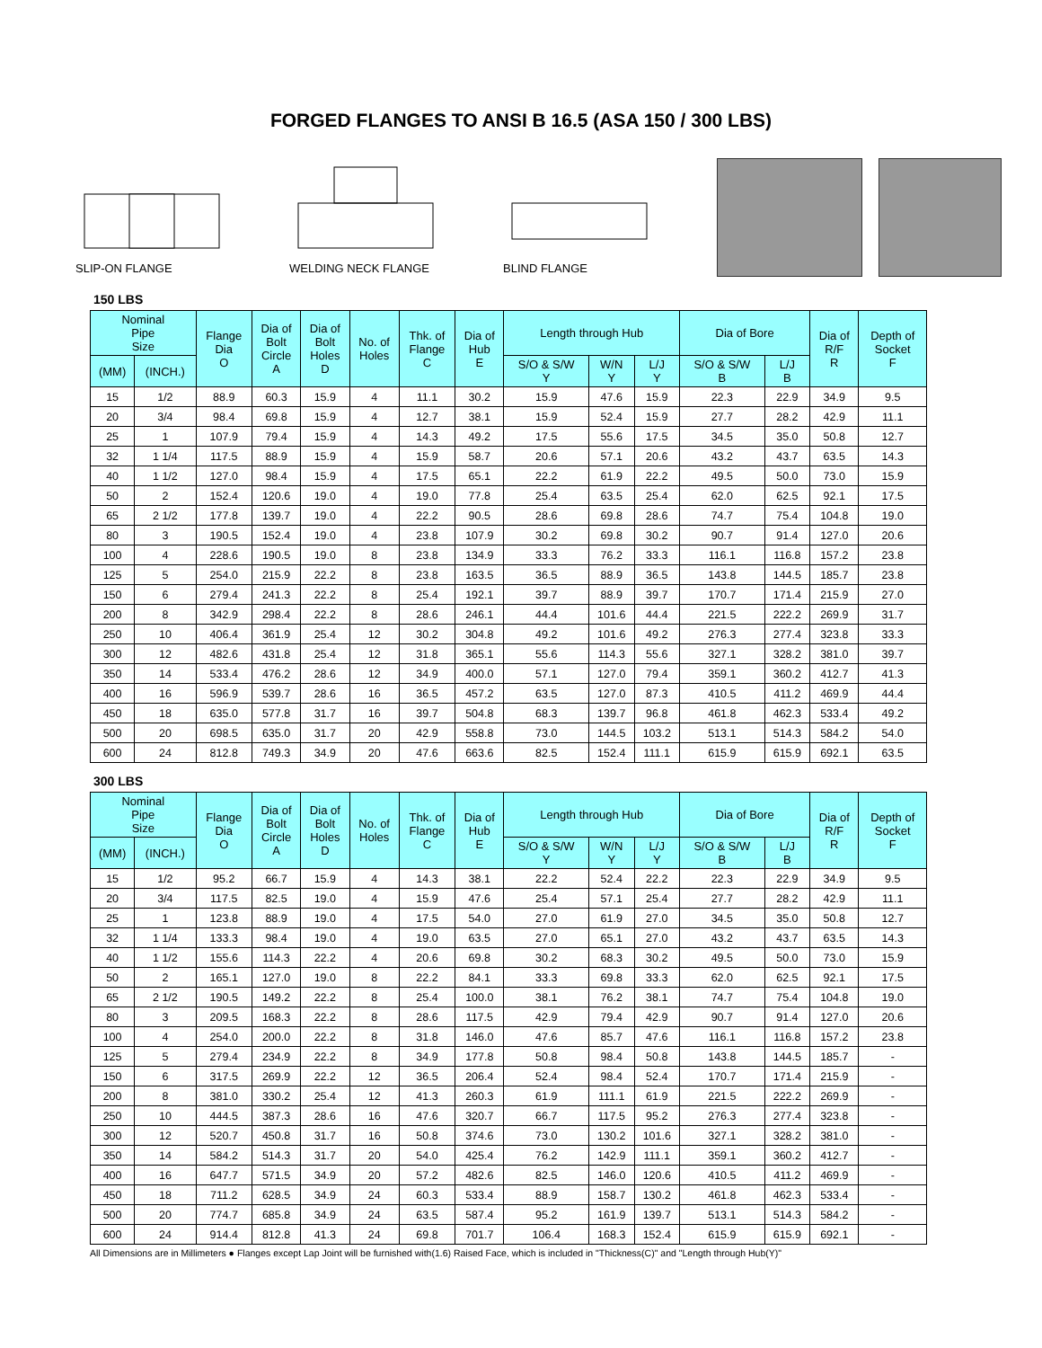FORGED FLANGES TO ANSI B 16.5 (ASA 150 / 300 LBS)
SLIP-ON FLANGE WELDING NECK FLANGE BLIND FLANGE
150 LBS
| Nominal Pipe Size | | Flange Dia O | Dia of Bolt Circle A | Dia of Bolt Holes D | No. of Holes | Thk. of Flange C | Dia of Hub E | Length through Hub | | | Dia of Bore | | Dia of R/F R | Depth of Socket F |
| --- | --- | --- | --- | --- | --- | --- | --- | --- | --- | --- | --- | --- | --- | --- |
| (MM) | (INCH.) | | | | | | | S/O & S/W Y | W/N Y | L/J Y | S/O & S/W B | L/J B | | |
| 15 | 1/2 | 88.9 | 60.3 | 15.9 | 4 | 11.1 | 30.2 | 15.9 | 47.6 | 15.9 | 22.3 | 22.9 | 34.9 | 9.5 |
| 20 | 3/4 | 98.4 | 69.8 | 15.9 | 4 | 12.7 | 38.1 | 15.9 | 52.4 | 15.9 | 27.7 | 28.2 | 42.9 | 11.1 |
| 25 | 1 | 107.9 | 79.4 | 15.9 | 4 | 14.3 | 49.2 | 17.5 | 55.6 | 17.5 | 34.5 | 35.0 | 50.8 | 12.7 |
| 32 | 1 1/4 | 117.5 | 88.9 | 15.9 | 4 | 15.9 | 58.7 | 20.6 | 57.1 | 20.6 | 43.2 | 43.7 | 63.5 | 14.3 |
| 40 | 1 1/2 | 127.0 | 98.4 | 15.9 | 4 | 17.5 | 65.1 | 22.2 | 61.9 | 22.2 | 49.5 | 50.0 | 73.0 | 15.9 |
| 50 | 2 | 152.4 | 120.6 | 19.0 | 4 | 19.0 | 77.8 | 25.4 | 63.5 | 25.4 | 62.0 | 62.5 | 92.1 | 17.5 |
| 65 | 2 1/2 | 177.8 | 139.7 | 19.0 | 4 | 22.2 | 90.5 | 28.6 | 69.8 | 28.6 | 74.7 | 75.4 | 104.8 | 19.0 |
| 80 | 3 | 190.5 | 152.4 | 19.0 | 4 | 23.8 | 107.9 | 30.2 | 69.8 | 30.2 | 90.7 | 91.4 | 127.0 | 20.6 |
| 100 | 4 | 228.6 | 190.5 | 19.0 | 8 | 23.8 | 134.9 | 33.3 | 76.2 | 33.3 | 116.1 | 116.8 | 157.2 | 23.8 |
| 125 | 5 | 254.0 | 215.9 | 22.2 | 8 | 23.8 | 163.5 | 36.5 | 88.9 | 36.5 | 143.8 | 144.5 | 185.7 | 23.8 |
| 150 | 6 | 279.4 | 241.3 | 22.2 | 8 | 25.4 | 192.1 | 39.7 | 88.9 | 39.7 | 170.7 | 171.4 | 215.9 | 27.0 |
| 200 | 8 | 342.9 | 298.4 | 22.2 | 8 | 28.6 | 246.1 | 44.4 | 101.6 | 44.4 | 221.5 | 222.2 | 269.9 | 31.7 |
| 250 | 10 | 406.4 | 361.9 | 25.4 | 12 | 30.2 | 304.8 | 49.2 | 101.6 | 49.2 | 276.3 | 277.4 | 323.8 | 33.3 |
| 300 | 12 | 482.6 | 431.8 | 25.4 | 12 | 31.8 | 365.1 | 55.6 | 114.3 | 55.6 | 327.1 | 328.2 | 381.0 | 39.7 |
| 350 | 14 | 533.4 | 476.2 | 28.6 | 12 | 34.9 | 400.0 | 57.1 | 127.0 | 79.4 | 359.1 | 360.2 | 412.7 | 41.3 |
| 400 | 16 | 596.9 | 539.7 | 28.6 | 16 | 36.5 | 457.2 | 63.5 | 127.0 | 87.3 | 410.5 | 411.2 | 469.9 | 44.4 |
| 450 | 18 | 635.0 | 577.8 | 31.7 | 16 | 39.7 | 504.8 | 68.3 | 139.7 | 96.8 | 461.8 | 462.3 | 533.4 | 49.2 |
| 500 | 20 | 698.5 | 635.0 | 31.7 | 20 | 42.9 | 558.8 | 73.0 | 144.5 | 103.2 | 513.1 | 514.3 | 584.2 | 54.0 |
| 600 | 24 | 812.8 | 749.3 | 34.9 | 20 | 47.6 | 663.6 | 82.5 | 152.4 | 111.1 | 615.9 | 615.9 | 692.1 | 63.5 |
300 LBS
| Nominal Pipe Size | | Flange Dia O | Dia of Bolt Circle A | Dia of Bolt Holes D | No. of Holes | Thk. of Flange C | Dia of Hub E | Length through Hub | | | Dia of Bore | | Dia of R/F R | Depth of Socket F |
| --- | --- | --- | --- | --- | --- | --- | --- | --- | --- | --- | --- | --- | --- | --- |
| (MM) | (INCH.) | | | | | | | S/O & S/W Y | W/N Y | L/J Y | S/O & S/W B | L/J B | | |
| 15 | 1/2 | 95.2 | 66.7 | 15.9 | 4 | 14.3 | 38.1 | 22.2 | 52.4 | 22.2 | 22.3 | 22.9 | 34.9 | 9.5 |
| 20 | 3/4 | 117.5 | 82.5 | 19.0 | 4 | 15.9 | 47.6 | 25.4 | 57.1 | 25.4 | 27.7 | 28.2 | 42.9 | 11.1 |
| 25 | 1 | 123.8 | 88.9 | 19.0 | 4 | 17.5 | 54.0 | 27.0 | 61.9 | 27.0 | 34.5 | 35.0 | 50.8 | 12.7 |
| 32 | 1 1/4 | 133.3 | 98.4 | 19.0 | 4 | 19.0 | 63.5 | 27.0 | 65.1 | 27.0 | 43.2 | 43.7 | 63.5 | 14.3 |
| 40 | 1 1/2 | 155.6 | 114.3 | 22.2 | 4 | 20.6 | 69.8 | 30.2 | 68.3 | 30.2 | 49.5 | 50.0 | 73.0 | 15.9 |
| 50 | 2 | 165.1 | 127.0 | 19.0 | 8 | 22.2 | 84.1 | 33.3 | 69.8 | 33.3 | 62.0 | 62.5 | 92.1 | 17.5 |
| 65 | 2 1/2 | 190.5 | 149.2 | 22.2 | 8 | 25.4 | 100.0 | 38.1 | 76.2 | 38.1 | 74.7 | 75.4 | 104.8 | 19.0 |
| 80 | 3 | 209.5 | 168.3 | 22.2 | 8 | 28.6 | 117.5 | 42.9 | 79.4 | 42.9 | 90.7 | 91.4 | 127.0 | 20.6 |
| 100 | 4 | 254.0 | 200.0 | 22.2 | 8 | 31.8 | 146.0 | 47.6 | 85.7 | 47.6 | 116.1 | 116.8 | 157.2 | 23.8 |
| 125 | 5 | 279.4 | 234.9 | 22.2 | 8 | 34.9 | 177.8 | 50.8 | 98.4 | 50.8 | 143.8 | 144.5 | 185.7 | - |
| 150 | 6 | 317.5 | 269.9 | 22.2 | 12 | 36.5 | 206.4 | 52.4 | 98.4 | 52.4 | 170.7 | 171.4 | 215.9 | - |
| 200 | 8 | 381.0 | 330.2 | 25.4 | 12 | 41.3 | 260.3 | 61.9 | 111.1 | 61.9 | 221.5 | 222.2 | 269.9 | - |
| 250 | 10 | 444.5 | 387.3 | 28.6 | 16 | 47.6 | 320.7 | 66.7 | 117.5 | 95.2 | 276.3 | 277.4 | 323.8 | - |
| 300 | 12 | 520.7 | 450.8 | 31.7 | 16 | 50.8 | 374.6 | 73.0 | 130.2 | 101.6 | 327.1 | 328.2 | 381.0 | - |
| 350 | 14 | 584.2 | 514.3 | 31.7 | 20 | 54.0 | 425.4 | 76.2 | 142.9 | 111.1 | 359.1 | 360.2 | 412.7 | - |
| 400 | 16 | 647.7 | 571.5 | 34.9 | 20 | 57.2 | 482.6 | 82.5 | 146.0 | 120.6 | 410.5 | 411.2 | 469.9 | - |
| 450 | 18 | 711.2 | 628.5 | 34.9 | 24 | 60.3 | 533.4 | 88.9 | 158.7 | 130.2 | 461.8 | 462.3 | 533.4 | - |
| 500 | 20 | 774.7 | 685.8 | 34.9 | 24 | 63.5 | 587.4 | 95.2 | 161.9 | 139.7 | 513.1 | 514.3 | 584.2 | - |
| 600 | 24 | 914.4 | 812.8 | 41.3 | 24 | 69.8 | 701.7 | 106.4 | 168.3 | 152.4 | 615.9 | 615.9 | 692.1 | - |
All Dimensions are in Millimeters ● Flanges except Lap Joint will be furnished with(1.6) Raised Face, which is included in "Thickness(C)" and "Length through Hub(Y)"